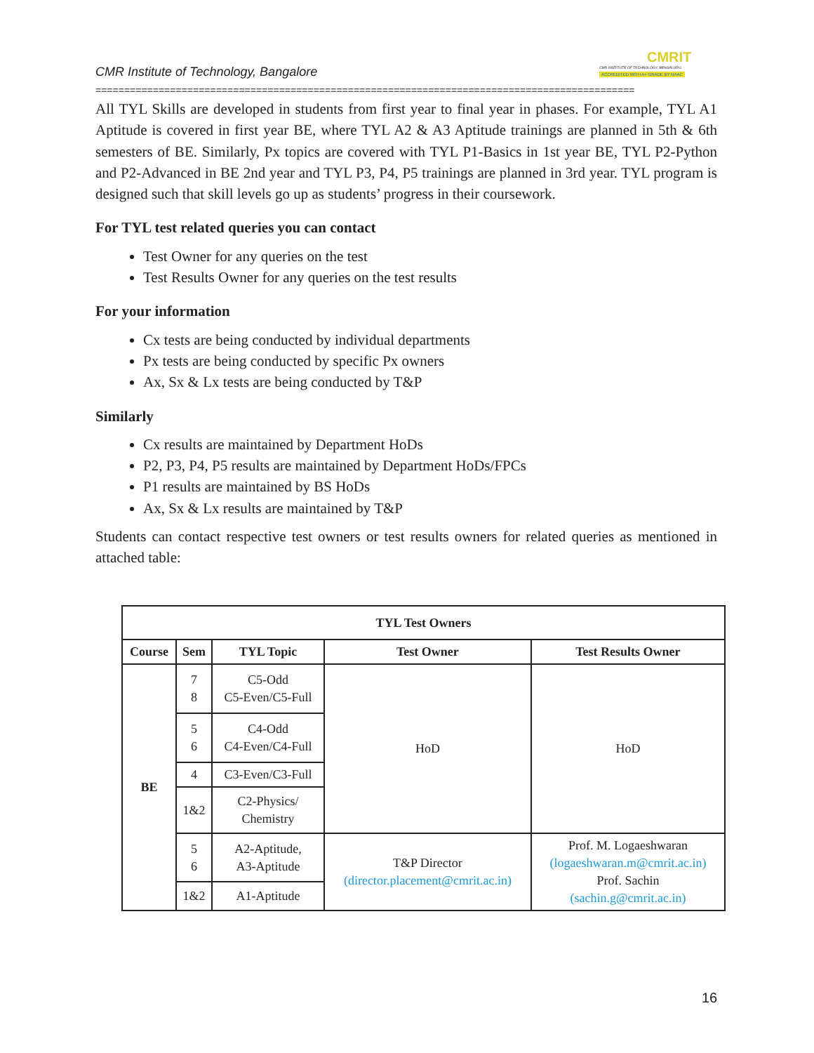CMRIT
CMR INSTITUTE OF TECHNOLOGY, BENGALURU.
ACCREDITED WITH A+ GRADE BY NAAC
CMR Institute of Technology, Bangalore
==============================================================================================
All TYL Skills are developed in students from first year to final year in phases. For example, TYL A1 Aptitude is covered in first year BE, where TYL A2 & A3 Aptitude trainings are planned in 5th & 6th semesters of BE. Similarly, Px topics are covered with TYL P1-Basics in 1st year BE, TYL P2-Python and P2-Advanced in BE 2nd year and TYL P3, P4, P5 trainings are planned in 3rd year. TYL program is designed such that skill levels go up as students’ progress in their coursework.
For TYL test related queries you can contact
Test Owner for any queries on the test
Test Results Owner for any queries on the test results
For your information
Cx tests are being conducted by individual departments
Px tests are being conducted by specific Px owners
Ax, Sx & Lx tests are being conducted by T&P
Similarly
Cx results are maintained by Department HoDs
P2, P3, P4, P5 results are maintained by Department HoDs/FPCs
P1 results are maintained by BS HoDs
Ax, Sx & Lx results are maintained by T&P
Students can contact respective test owners or test results owners for related queries as mentioned in attached table:
| TYL Test Owners | | | | |
| --- | --- | --- | --- | --- |
| Course | Sem | TYL Topic | Test Owner | Test Results Owner |
| BE | 7 8 | C5-Odd C5-Even/C5-Full | HoD | HoD |
| | 5 6 | C4-Odd C4-Even/C4-Full | | |
| | 4 | C3-Even/C3-Full | | |
| | 1&2 | C2-Physics/ Chemistry | | |
| | 5 6 | A2-Aptitude, A3-Aptitude | T&P Director (director.placement@cmrit.ac.in) | Prof. M. Logaeshwaran (logaeshwaran.m@cmrit.ac.in) Prof. Sachin (sachin.g@cmrit.ac.in) |
| | 1&2 | A1-Aptitude | | |
16